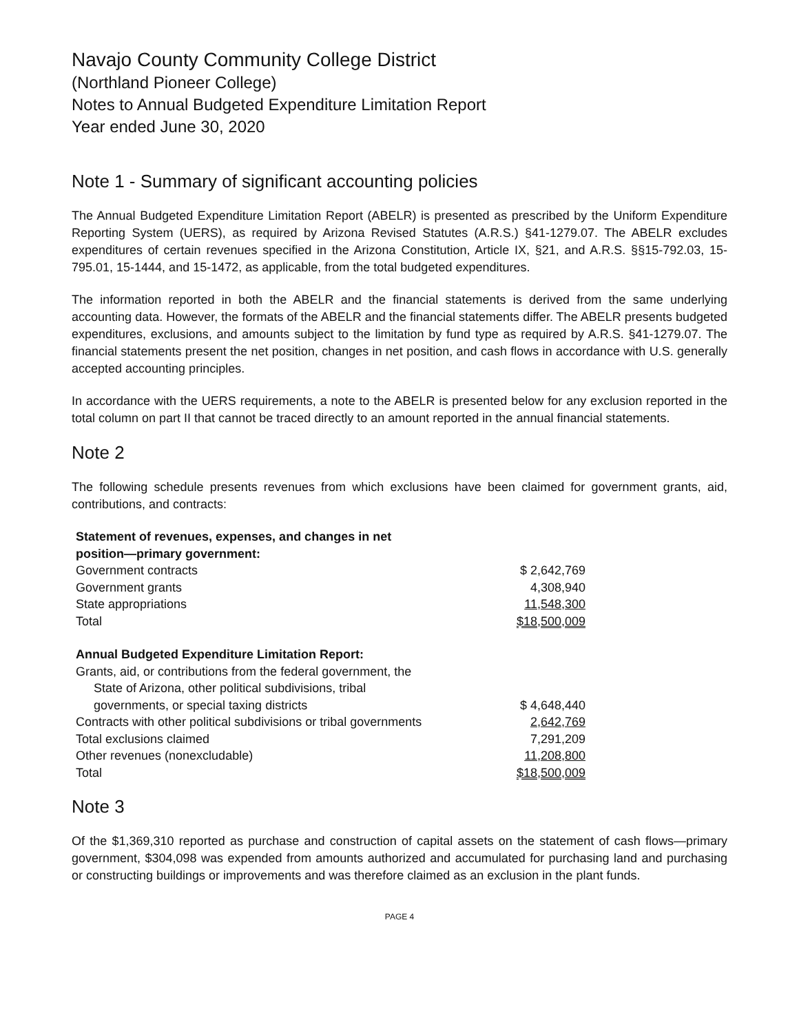Navajo County Community College District
(Northland Pioneer College)
Notes to Annual Budgeted Expenditure Limitation Report
Year ended June 30, 2020
Note 1 - Summary of significant accounting policies
The Annual Budgeted Expenditure Limitation Report (ABELR) is presented as prescribed by the Uniform Expenditure Reporting System (UERS), as required by Arizona Revised Statutes (A.R.S.) §41-1279.07. The ABELR excludes expenditures of certain revenues specified in the Arizona Constitution, Article IX, §21, and A.R.S. §§15-792.03, 15-795.01, 15-1444, and 15-1472, as applicable, from the total budgeted expenditures.
The information reported in both the ABELR and the financial statements is derived from the same underlying accounting data. However, the formats of the ABELR and the financial statements differ. The ABELR presents budgeted expenditures, exclusions, and amounts subject to the limitation by fund type as required by A.R.S. §41-1279.07. The financial statements present the net position, changes in net position, and cash flows in accordance with U.S. generally accepted accounting principles.
In accordance with the UERS requirements, a note to the ABELR is presented below for any exclusion reported in the total column on part II that cannot be traced directly to an amount reported in the annual financial statements.
Note 2
The following schedule presents revenues from which exclusions have been claimed for government grants, aid, contributions, and contracts:
| Statement of revenues, expenses, and changes in net position—primary government: | |
| Government contracts | $ 2,642,769 |
| Government grants | 4,308,940 |
| State appropriations | 11,548,300 |
| Total | $18,500,009 |
| Annual Budgeted Expenditure Limitation Report: | |
| Grants, aid, or contributions from the federal government, the State of Arizona, other political subdivisions, tribal governments, or special taxing districts | $ 4,648,440 |
| Contracts with other political subdivisions or tribal governments | 2,642,769 |
| Total exclusions claimed | 7,291,209 |
| Other revenues (nonexcludable) | 11,208,800 |
| Total | $18,500,009 |
Note 3
Of the $1,369,310 reported as purchase and construction of capital assets on the statement of cash flows—primary government, $304,098 was expended from amounts authorized and accumulated for purchasing land and purchasing or constructing buildings or improvements and was therefore claimed as an exclusion in the plant funds.
PAGE 4